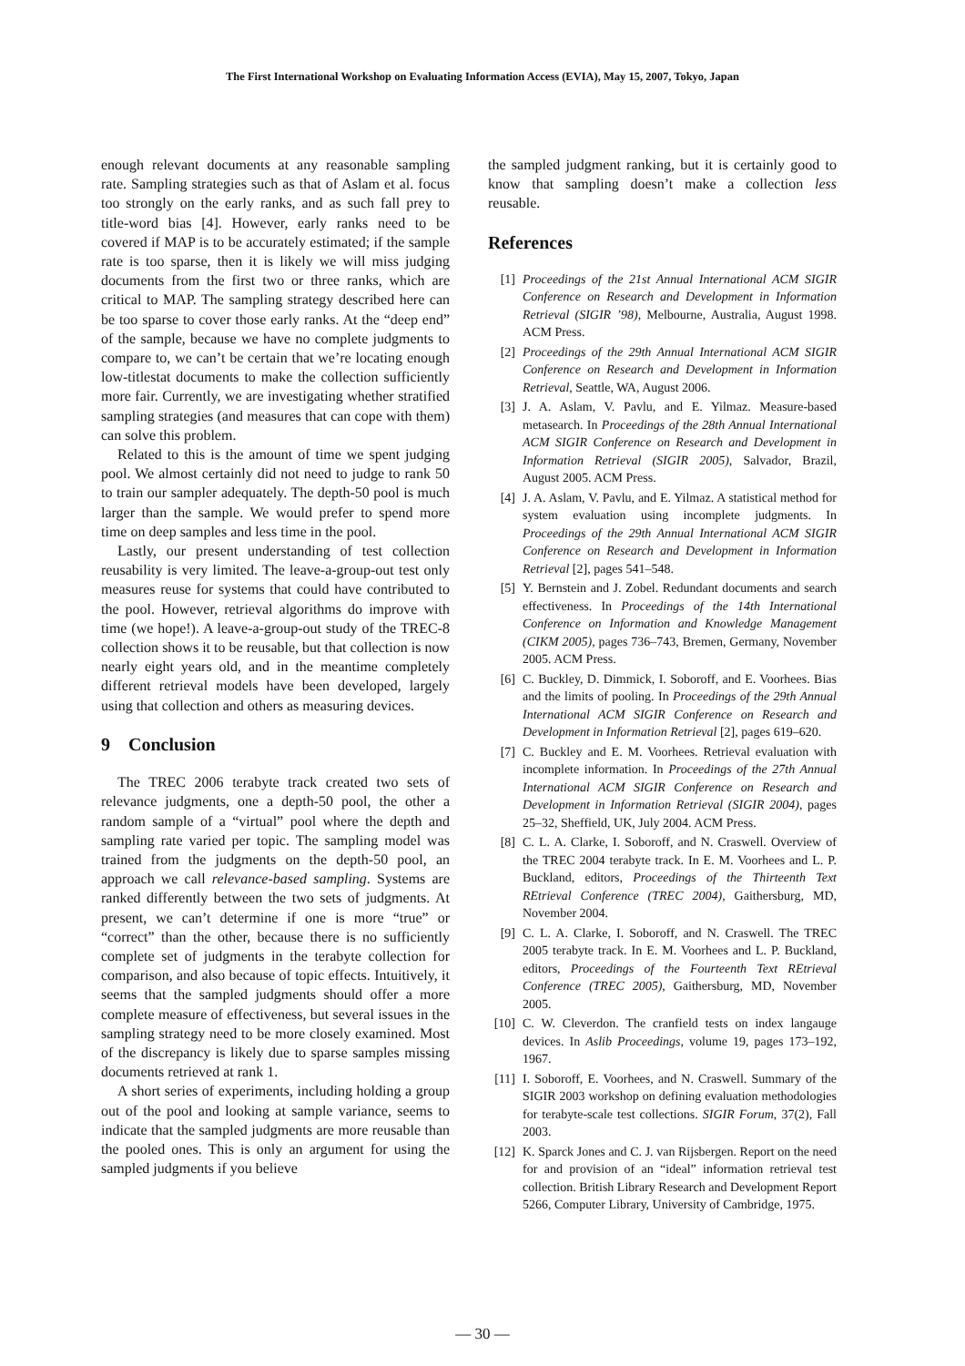The First International Workshop on Evaluating Information Access (EVIA), May 15, 2007, Tokyo, Japan
enough relevant documents at any reasonable sampling rate. Sampling strategies such as that of Aslam et al. focus too strongly on the early ranks, and as such fall prey to title-word bias [4]. However, early ranks need to be covered if MAP is to be accurately estimated; if the sample rate is too sparse, then it is likely we will miss judging documents from the first two or three ranks, which are critical to MAP. The sampling strategy described here can be too sparse to cover those early ranks. At the “deep end” of the sample, because we have no complete judgments to compare to, we can’t be certain that we’re locating enough low-titlestat documents to make the collection sufficiently more fair. Currently, we are investigating whether stratified sampling strategies (and measures that can cope with them) can solve this problem.
Related to this is the amount of time we spent judging pool. We almost certainly did not need to judge to rank 50 to train our sampler adequately. The depth-50 pool is much larger than the sample. We would prefer to spend more time on deep samples and less time in the pool.
Lastly, our present understanding of test collection reusability is very limited. The leave-a-group-out test only measures reuse for systems that could have contributed to the pool. However, retrieval algorithms do improve with time (we hope!). A leave-a-group-out study of the TREC-8 collection shows it to be reusable, but that collection is now nearly eight years old, and in the meantime completely different retrieval models have been developed, largely using that collection and others as measuring devices.
9 Conclusion
The TREC 2006 terabyte track created two sets of relevance judgments, one a depth-50 pool, the other a random sample of a “virtual” pool where the depth and sampling rate varied per topic. The sampling model was trained from the judgments on the depth-50 pool, an approach we call relevance-based sampling. Systems are ranked differently between the two sets of judgments. At present, we can’t determine if one is more “true” or “correct” than the other, because there is no sufficiently complete set of judgments in the terabyte collection for comparison, and also because of topic effects. Intuitively, it seems that the sampled judgments should offer a more complete measure of effectiveness, but several issues in the sampling strategy need to be more closely examined. Most of the discrepancy is likely due to sparse samples missing documents retrieved at rank 1.
A short series of experiments, including holding a group out of the pool and looking at sample variance, seems to indicate that the sampled judgments are more reusable than the pooled ones. This is only an argument for using the sampled judgments if you believe
the sampled judgment ranking, but it is certainly good to know that sampling doesn’t make a collection less reusable.
References
[1] Proceedings of the 21st Annual International ACM SIGIR Conference on Research and Development in Information Retrieval (SIGIR ’98), Melbourne, Australia, August 1998. ACM Press.
[2] Proceedings of the 29th Annual International ACM SIGIR Conference on Research and Development in Information Retrieval, Seattle, WA, August 2006.
[3] J. A. Aslam, V. Pavlu, and E. Yilmaz. Measure-based metasearch. In Proceedings of the 28th Annual International ACM SIGIR Conference on Research and Development in Information Retrieval (SIGIR 2005), Salvador, Brazil, August 2005. ACM Press.
[4] J. A. Aslam, V. Pavlu, and E. Yilmaz. A statistical method for system evaluation using incomplete judgments. In Proceedings of the 29th Annual International ACM SIGIR Conference on Research and Development in Information Retrieval [2], pages 541–548.
[5] Y. Bernstein and J. Zobel. Redundant documents and search effectiveness. In Proceedings of the 14th International Conference on Information and Knowledge Management (CIKM 2005), pages 736–743, Bremen, Germany, November 2005. ACM Press.
[6] C. Buckley, D. Dimmick, I. Soboroff, and E. Voorhees. Bias and the limits of pooling. In Proceedings of the 29th Annual International ACM SIGIR Conference on Research and Development in Information Retrieval [2], pages 619–620.
[7] C. Buckley and E. M. Voorhees. Retrieval evaluation with incomplete information. In Proceedings of the 27th Annual International ACM SIGIR Conference on Research and Development in Information Retrieval (SIGIR 2004), pages 25–32, Sheffield, UK, July 2004. ACM Press.
[8] C. L. A. Clarke, I. Soboroff, and N. Craswell. Overview of the TREC 2004 terabyte track. In E. M. Voorhees and L. P. Buckland, editors, Proceedings of the Thirteenth Text REtrieval Conference (TREC 2004), Gaithersburg, MD, November 2004.
[9] C. L. A. Clarke, I. Soboroff, and N. Craswell. The TREC 2005 terabyte track. In E. M. Voorhees and L. P. Buckland, editors, Proceedings of the Fourteenth Text REtrieval Conference (TREC 2005), Gaithersburg, MD, November 2005.
[10] C. W. Cleverdon. The cranfield tests on index langauge devices. In Aslib Proceedings, volume 19, pages 173–192, 1967.
[11] I. Soboroff, E. Voorhees, and N. Craswell. Summary of the SIGIR 2003 workshop on defining evaluation methodologies for terabyte-scale test collections. SIGIR Forum, 37(2), Fall 2003.
[12] K. Sparck Jones and C. J. van Rijsbergen. Report on the need for and provision of an “ideal” information retrieval test collection. British Library Research and Development Report 5266, Computer Library, University of Cambridge, 1975.
— 30 —